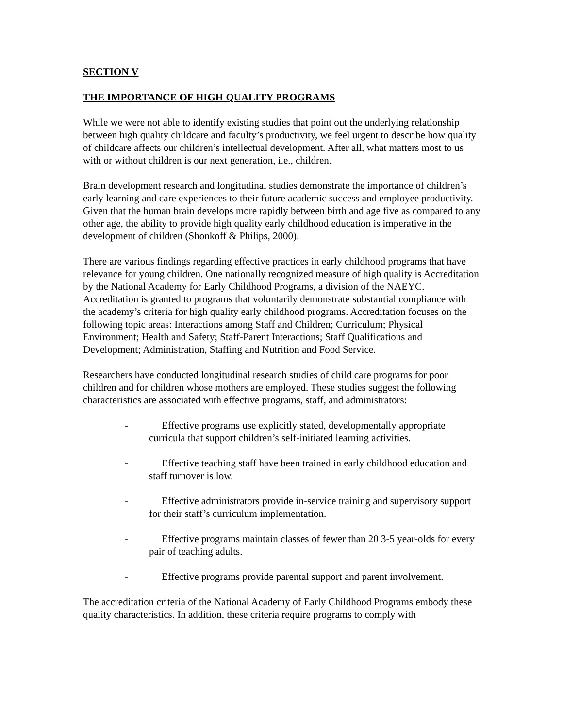SECTION V
THE IMPORTANCE OF HIGH QUALITY PROGRAMS
While we were not able to identify existing studies that point out the underlying relationship between high quality childcare and faculty’s productivity, we feel urgent to describe how quality of childcare affects our children’s intellectual development. After all, what matters most to us with or without children is our next generation, i.e., children.
Brain development research and longitudinal studies demonstrate the importance of children’s early learning and care experiences to their future academic success and employee productivity. Given that the human brain develops more rapidly between birth and age five as compared to any other age, the ability to provide high quality early childhood education is imperative in the development of children (Shonkoff & Philips, 2000).
There are various findings regarding effective practices in early childhood programs that have relevance for young children. One nationally recognized measure of high quality is Accreditation by the National Academy for Early Childhood Programs, a division of the NAEYC. Accreditation is granted to programs that voluntarily demonstrate substantial compliance with the academy’s criteria for high quality early childhood programs. Accreditation focuses on the following topic areas: Interactions among Staff and Children; Curriculum; Physical Environment; Health and Safety; Staff-Parent Interactions; Staff Qualifications and Development; Administration, Staffing and Nutrition and Food Service.
Researchers have conducted longitudinal research studies of child care programs for poor children and for children whose mothers are employed. These studies suggest the following characteristics are associated with effective programs, staff, and administrators:
- Effective programs use explicitly stated, developmentally appropriate curricula that support children’s self-initiated learning activities.
- Effective teaching staff have been trained in early childhood education and staff turnover is low.
- Effective administrators provide in-service training and supervisory support for their staff’s curriculum implementation.
- Effective programs maintain classes of fewer than 20 3-5 year-olds for every pair of teaching adults.
- Effective programs provide parental support and parent involvement.
The accreditation criteria of the National Academy of Early Childhood Programs embody these quality characteristics. In addition, these criteria require programs to comply with